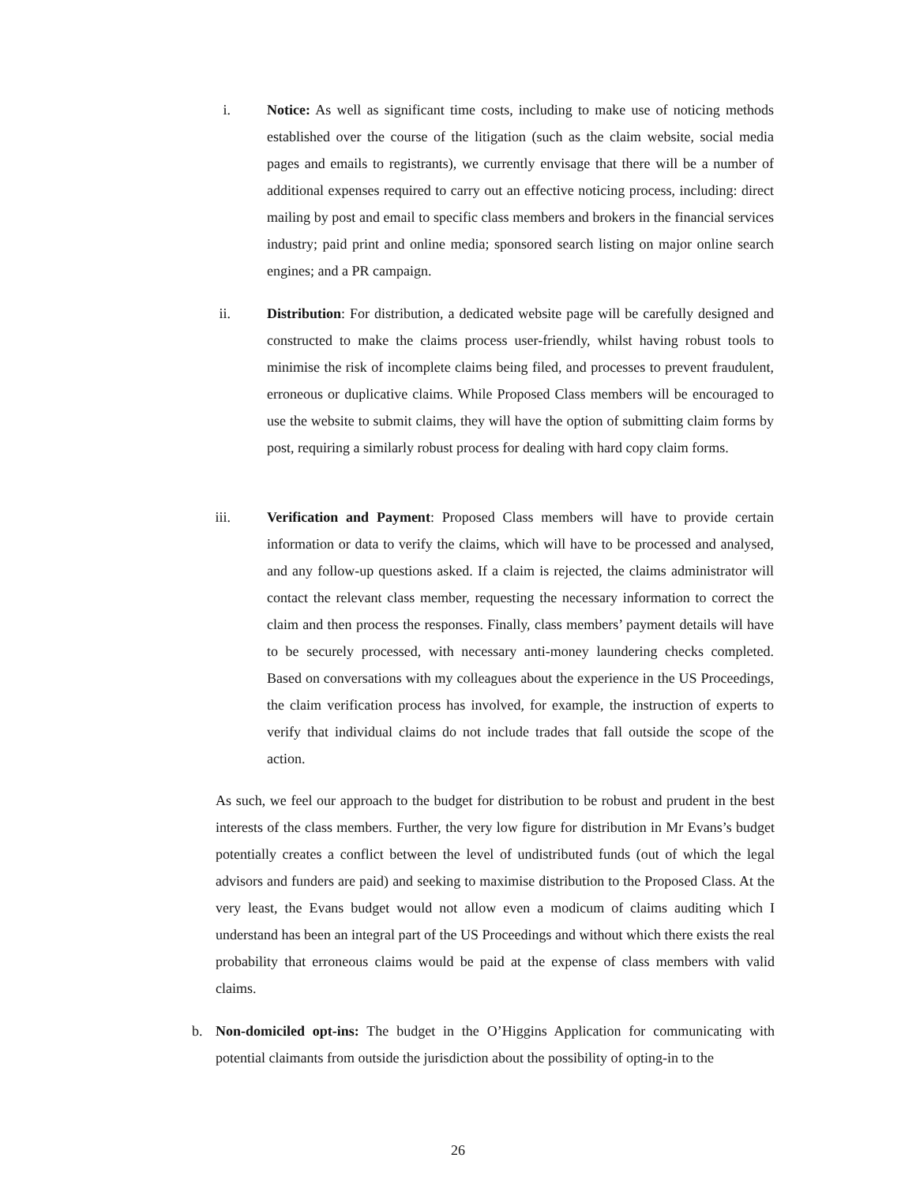i.
Notice: As well as significant time costs, including to make use of noticing methods established over the course of the litigation (such as the claim website, social media pages and emails to registrants), we currently envisage that there will be a number of additional expenses required to carry out an effective noticing process, including: direct mailing by post and email to specific class members and brokers in the financial services industry; paid print and online media; sponsored search listing on major online search engines; and a PR campaign.
ii.
Distribution: For distribution, a dedicated website page will be carefully designed and constructed to make the claims process user-friendly, whilst having robust tools to minimise the risk of incomplete claims being filed, and processes to prevent fraudulent, erroneous or duplicative claims. While Proposed Class members will be encouraged to use the website to submit claims, they will have the option of submitting claim forms by post, requiring a similarly robust process for dealing with hard copy claim forms.
iii.
Verification and Payment: Proposed Class members will have to provide certain information or data to verify the claims, which will have to be processed and analysed, and any follow-up questions asked. If a claim is rejected, the claims administrator will contact the relevant class member, requesting the necessary information to correct the claim and then process the responses. Finally, class members’ payment details will have to be securely processed, with necessary anti-money laundering checks completed. Based on conversations with my colleagues about the experience in the US Proceedings, the claim verification process has involved, for example, the instruction of experts to verify that individual claims do not include trades that fall outside the scope of the action.
As such, we feel our approach to the budget for distribution to be robust and prudent in the best interests of the class members. Further, the very low figure for distribution in Mr Evans’s budget potentially creates a conflict between the level of undistributed funds (out of which the legal advisors and funders are paid) and seeking to maximise distribution to the Proposed Class. At the very least, the Evans budget would not allow even a modicum of claims auditing which I understand has been an integral part of the US Proceedings and without which there exists the real probability that erroneous claims would be paid at the expense of class members with valid claims.
b.
Non-domiciled opt-ins: The budget in the O’Higgins Application for communicating with potential claimants from outside the jurisdiction about the possibility of opting-in to the
26